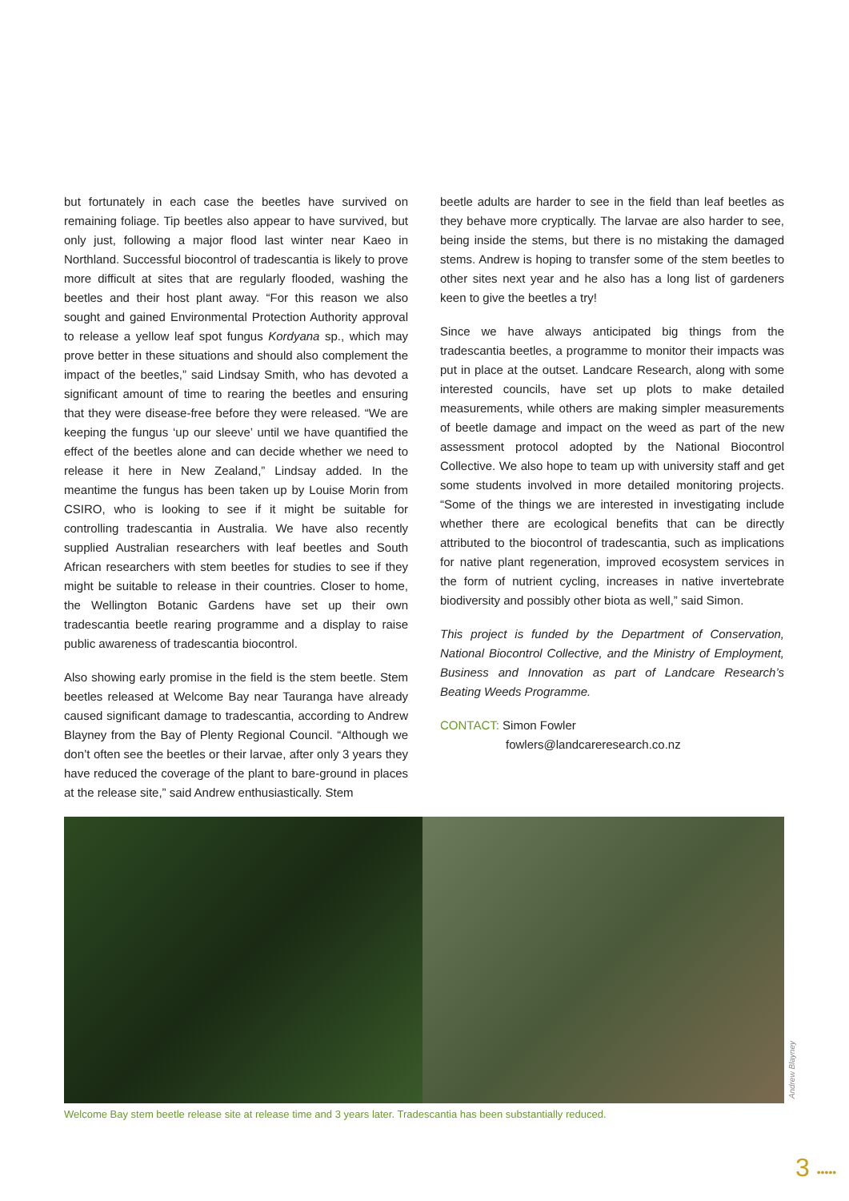but fortunately in each case the beetles have survived on remaining foliage. Tip beetles also appear to have survived, but only just, following a major flood last winter near Kaeo in Northland. Successful biocontrol of tradescantia is likely to prove more difficult at sites that are regularly flooded, washing the beetles and their host plant away. “For this reason we also sought and gained Environmental Protection Authority approval to release a yellow leaf spot fungus Kordyana sp., which may prove better in these situations and should also complement the impact of the beetles,” said Lindsay Smith, who has devoted a significant amount of time to rearing the beetles and ensuring that they were disease-free before they were released. “We are keeping the fungus ‘up our sleeve’ until we have quantified the effect of the beetles alone and can decide whether we need to release it here in New Zealand,” Lindsay added. In the meantime the fungus has been taken up by Louise Morin from CSIRO, who is looking to see if it might be suitable for controlling tradescantia in Australia. We have also recently supplied Australian researchers with leaf beetles and South African researchers with stem beetles for studies to see if they might be suitable to release in their countries. Closer to home, the Wellington Botanic Gardens have set up their own tradescantia beetle rearing programme and a display to raise public awareness of tradescantia biocontrol.
Also showing early promise in the field is the stem beetle. Stem beetles released at Welcome Bay near Tauranga have already caused significant damage to tradescantia, according to Andrew Blayney from the Bay of Plenty Regional Council. “Although we don’t often see the beetles or their larvae, after only 3 years they have reduced the coverage of the plant to bare-ground in places at the release site,” said Andrew enthusiastically. Stem
beetle adults are harder to see in the field than leaf beetles as they behave more cryptically. The larvae are also harder to see, being inside the stems, but there is no mistaking the damaged stems. Andrew is hoping to transfer some of the stem beetles to other sites next year and he also has a long list of gardeners keen to give the beetles a try!
Since we have always anticipated big things from the tradescantia beetles, a programme to monitor their impacts was put in place at the outset. Landcare Research, along with some interested councils, have set up plots to make detailed measurements, while others are making simpler measurements of beetle damage and impact on the weed as part of the new assessment protocol adopted by the National Biocontrol Collective. We also hope to team up with university staff and get some students involved in more detailed monitoring projects. “Some of the things we are interested in investigating include whether there are ecological benefits that can be directly attributed to the biocontrol of tradescantia, such as implications for native plant regeneration, improved ecosystem services in the form of nutrient cycling, increases in native invertebrate biodiversity and possibly other biota as well,” said Simon.
This project is funded by the Department of Conservation, National Biocontrol Collective, and the Ministry of Employment, Business and Innovation as part of Landcare Research’s Beating Weeds Programme.
CONTACT: Simon Fowler
fowlers@landcareresearch.co.nz
Andrew Blayney
Welcome Bay stem beetle release site at release time and 3 years later. Tradescantia has been substantially reduced.
3 •••••